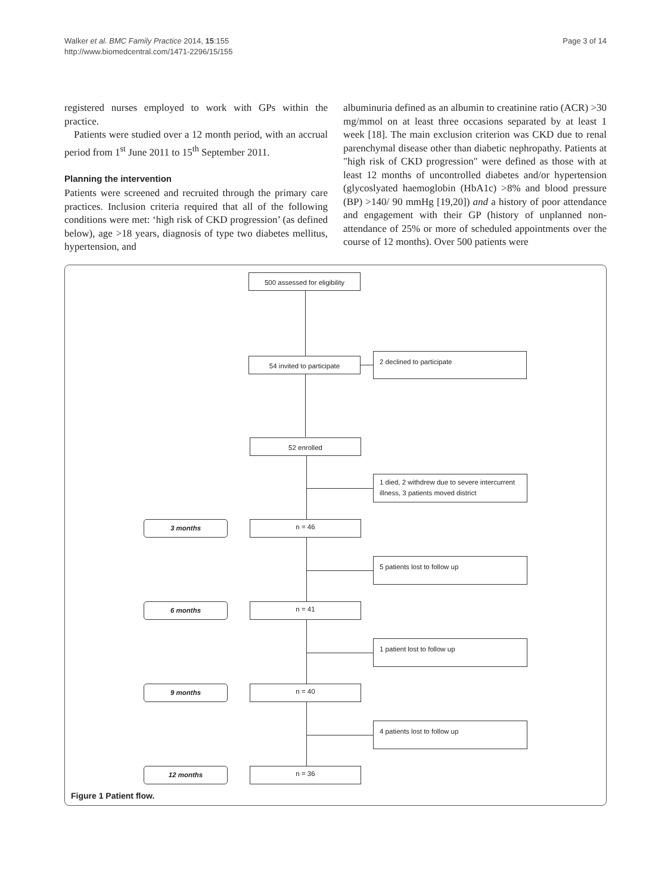Page 3 of 14 Walker et al. BMC Family Practice 2014, 15:155
http://www.biomedcentral.com/1471-2296/15/155
registered nurses employed to work with GPs within the practice.
Patients were studied over a 12 month period, with an accrual period from 1<sup>st</sup> June 2011 to 15<sup>th</sup> September 2011.
Planning the intervention
Patients were screened and recruited through the primary care practices. Inclusion criteria required that all of the following conditions were met: ‘high risk of CKD progression’ (as defined below), age >18 years, diagnosis of type two diabetes mellitus, hypertension, and
albuminuria defined as an albumin to creatinine ratio (ACR) >30 mg/mmol on at least three occasions separated by at least 1 week [18]. The main exclusion criterion was CKD due to renal parenchymal disease other than diabetic nephropathy. Patients at "high risk of CKD progression" were defined as those with at least 12 months of uncontrolled diabetes and/or hypertension (glycoslyated haemoglobin (HbA1c) >8% and blood pressure (BP) >140/ 90 mmHg [19,20]) and a history of poor attendance and engagement with their GP (history of unplanned non-attendance of 25% or more of scheduled appointments over the course of 12 months). Over 500 patients were
500 assessed for eligibility
54 invited to participate
2 declined to participate
52 enrolled
1 died, 2 withdrew due to severe intercurrent illness, 3 patients moved district
3 months n = 46
5 patients lost to follow up
6 months n = 41
1 patient lost to follow up
9 months n = 40
4 patients lost to follow up
12 months n = 36
Figure 1 Patient flow.